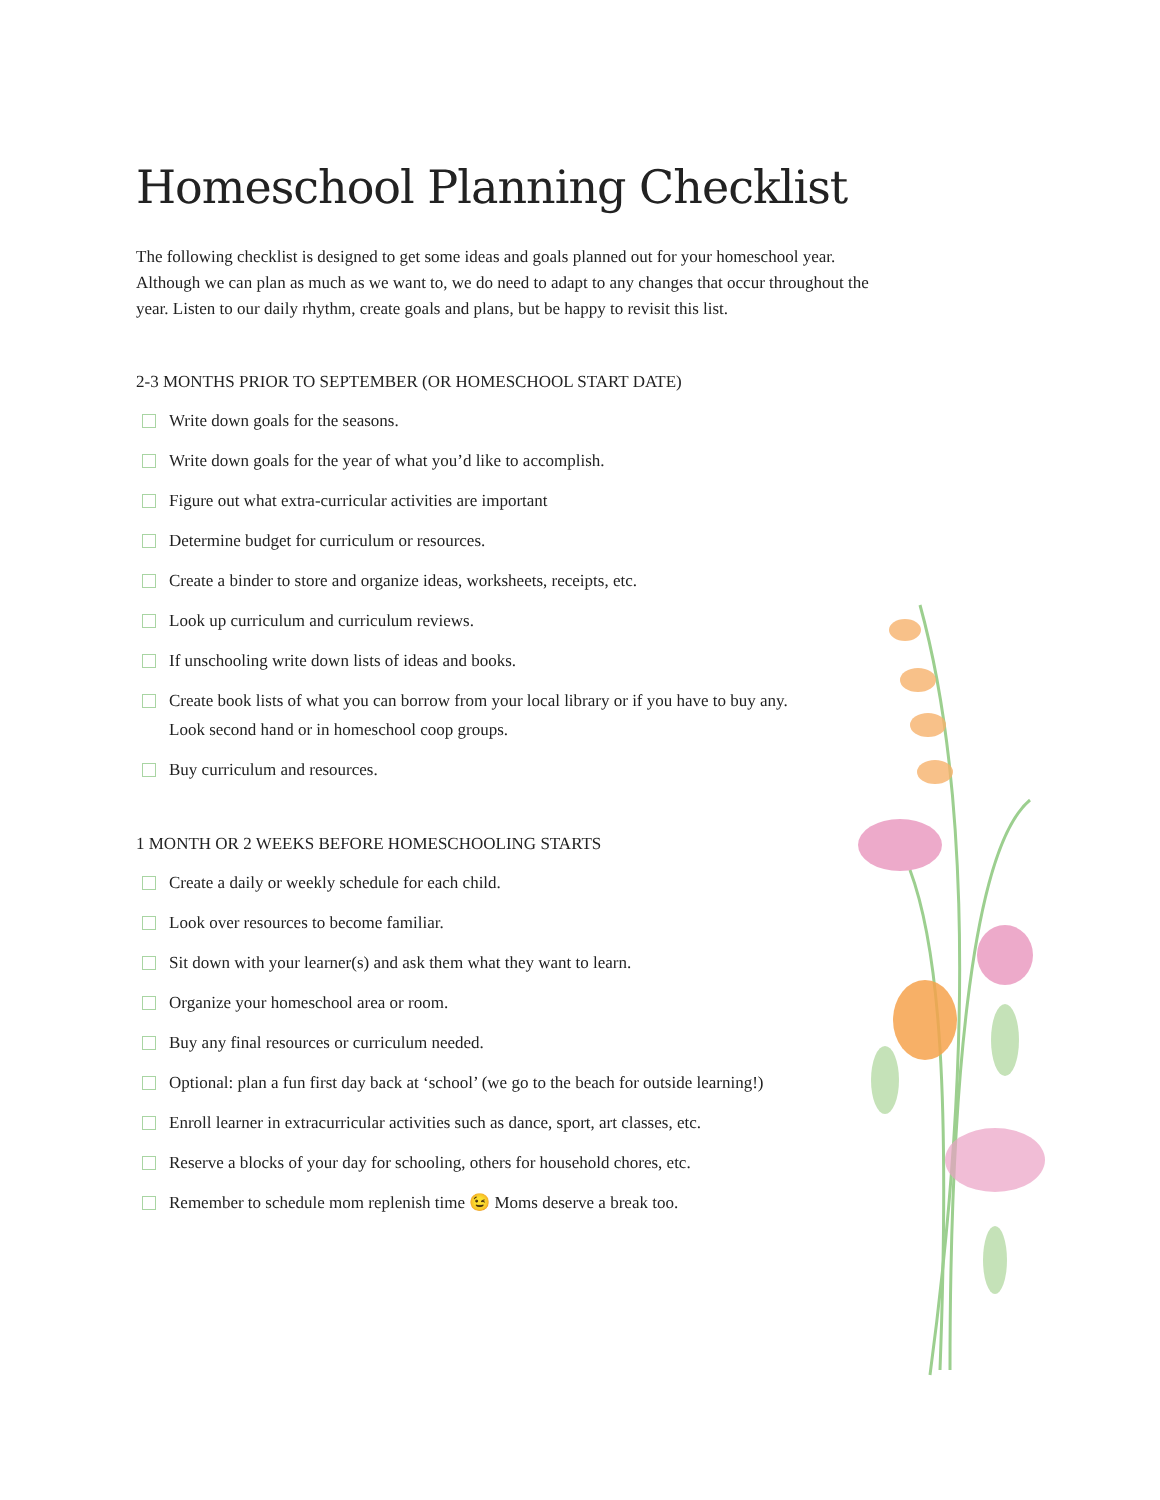Homeschool Planning Checklist
The following checklist is designed to get some ideas and goals planned out for your homeschool year. Although we can plan as much as we want to, we do need to adapt to any changes that occur throughout the year. Listen to our daily rhythm, create goals and plans, but be happy to revisit this list.
2-3 MONTHS PRIOR TO SEPTEMBER (OR HOMESCHOOL START DATE)
Write down goals for the seasons.
Write down goals for the year of what you’d like to accomplish.
Figure out what extra-curricular activities are important
Determine budget for curriculum or resources.
Create a binder to store and organize ideas, worksheets, receipts, etc.
Look up curriculum and curriculum reviews.
If unschooling write down lists of ideas and books.
Create book lists of what you can borrow from your local library or if you have to buy any. Look second hand or in homeschool coop groups.
Buy curriculum and resources.
1 MONTH OR 2 WEEKS BEFORE HOMESCHOOLING STARTS
Create a daily or weekly schedule for each child.
Look over resources to become familiar.
Sit down with your learner(s) and ask them what they want to learn.
Organize your homeschool area or room.
Buy any final resources or curriculum needed.
Optional: plan a fun first day back at ‘school’ (we go to the beach for outside learning!)
Enroll learner in extracurricular activities such as dance, sport, art classes, etc.
Reserve a blocks of your day for schooling, others for household chores, etc.
Remember to schedule mom replenish time 😉 Moms deserve a break too.